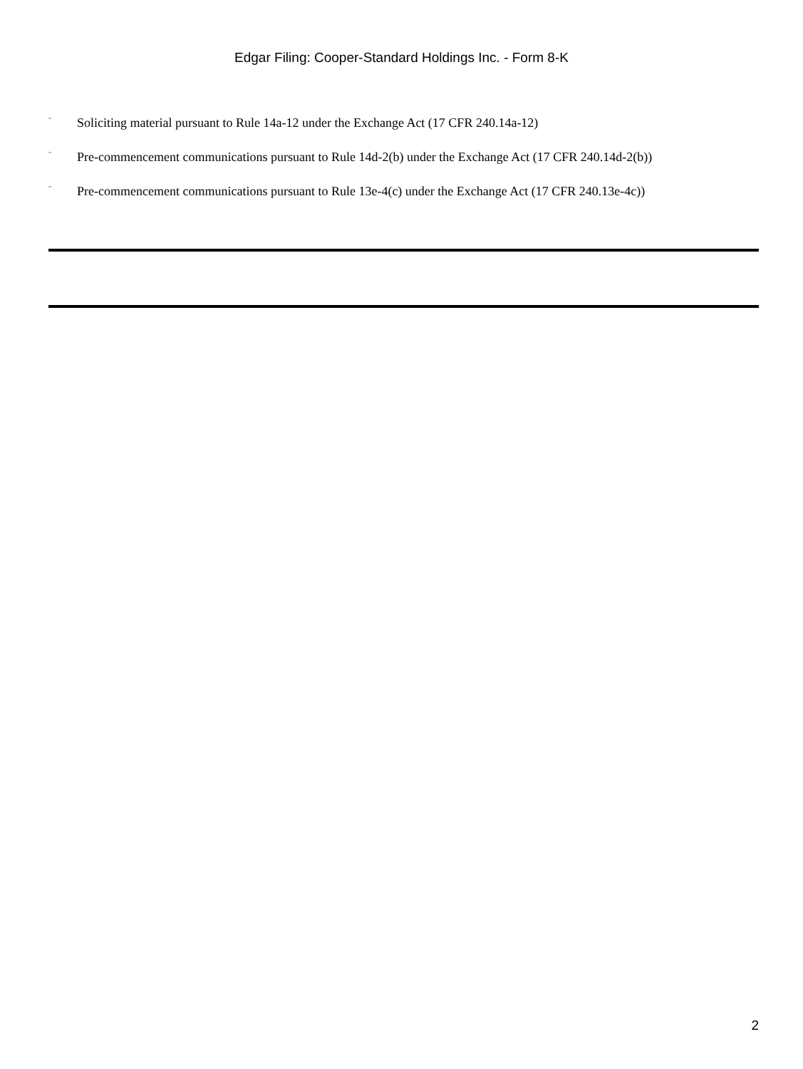Edgar Filing: Cooper-Standard Holdings Inc. - Form 8-K
¨ Soliciting material pursuant to Rule 14a-12 under the Exchange Act (17 CFR 240.14a-12)
¨ Pre-commencement communications pursuant to Rule 14d-2(b) under the Exchange Act (17 CFR 240.14d-2(b))
¨ Pre-commencement communications pursuant to Rule 13e-4(c) under the Exchange Act (17 CFR 240.13e-4c))
2